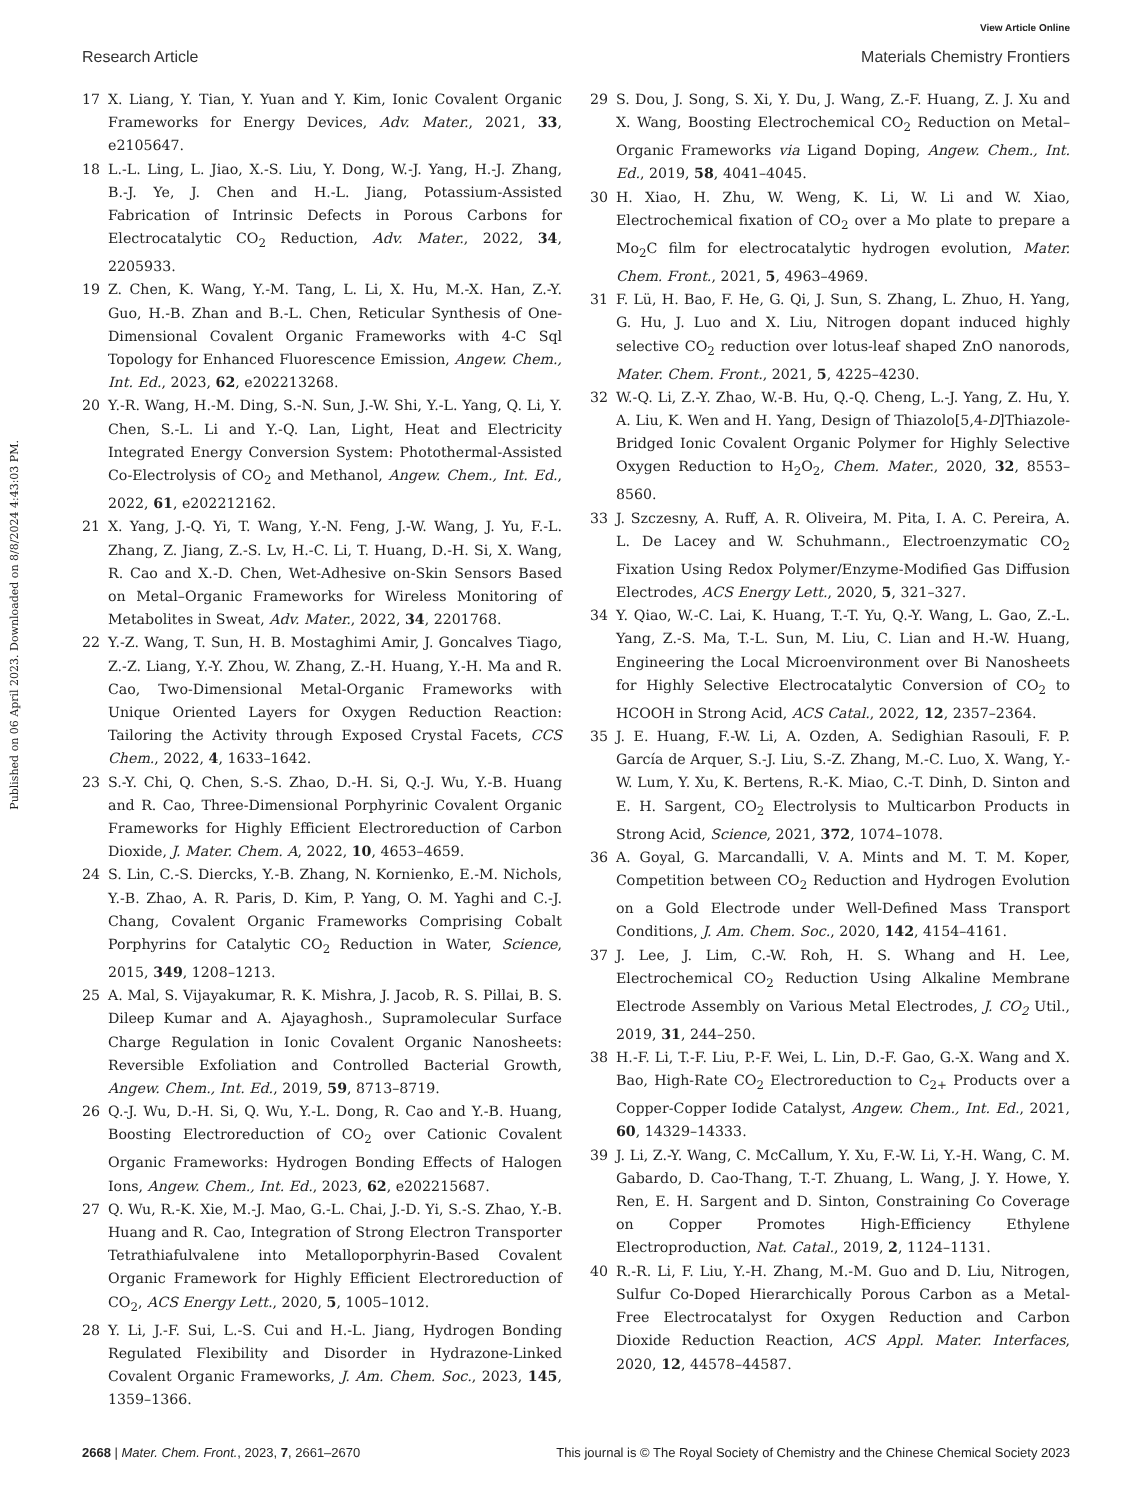View Article Online
Research Article Materials Chemistry Frontiers
Published on 06 April 2023. Downloaded on 8/8/2024 4:43:03 PM.
17 X. Liang, Y. Tian, Y. Yuan and Y. Kim, Ionic Covalent Organic Frameworks for Energy Devices, Adv. Mater., 2021, 33, e2105647.
18 L.-L. Ling, L. Jiao, X.-S. Liu, Y. Dong, W.-J. Yang, H.-J. Zhang, B.-J. Ye, J. Chen and H.-L. Jiang, Potassium-Assisted Fabrication of Intrinsic Defects in Porous Carbons for Electrocatalytic CO<sub>2</sub> Reduction, Adv. Mater., 2022, 34, 2205933.
19 Z. Chen, K. Wang, Y.-M. Tang, L. Li, X. Hu, M.-X. Han, Z.-Y. Guo, H.-B. Zhan and B.-L. Chen, Reticular Synthesis of One-Dimensional Covalent Organic Frameworks with 4-C Sql Topology for Enhanced Fluorescence Emission, Angew. Chem., Int. Ed., 2023, 62, e202213268.
20 Y.-R. Wang, H.-M. Ding, S.-N. Sun, J.-W. Shi, Y.-L. Yang, Q. Li, Y. Chen, S.-L. Li and Y.-Q. Lan, Light, Heat and Electricity Integrated Energy Conversion System: Photothermal-Assisted Co-Electrolysis of CO<sub>2</sub> and Methanol, Angew. Chem., Int. Ed., 2022, 61, e202212162.
21 X. Yang, J.-Q. Yi, T. Wang, Y.-N. Feng, J.-W. Wang, J. Yu, F.-L. Zhang, Z. Jiang, Z.-S. Lv, H.-C. Li, T. Huang, D.-H. Si, X. Wang, R. Cao and X.-D. Chen, Wet-Adhesive on-Skin Sensors Based on Metal–Organic Frameworks for Wireless Monitoring of Metabolites in Sweat, Adv. Mater., 2022, 34, 2201768.
22 Y.-Z. Wang, T. Sun, H. B. Mostaghimi Amir, J. Goncalves Tiago, Z.-Z. Liang, Y.-Y. Zhou, W. Zhang, Z.-H. Huang, Y.-H. Ma and R. Cao, Two-Dimensional Metal-Organic Frameworks with Unique Oriented Layers for Oxygen Reduction Reaction: Tailoring the Activity through Exposed Crystal Facets, CCS Chem., 2022, 4, 1633–1642.
23 S.-Y. Chi, Q. Chen, S.-S. Zhao, D.-H. Si, Q.-J. Wu, Y.-B. Huang and R. Cao, Three-Dimensional Porphyrinic Covalent Organic Frameworks for Highly Efficient Electroreduction of Carbon Dioxide, J. Mater. Chem. A, 2022, 10, 4653–4659.
24 S. Lin, C.-S. Diercks, Y.-B. Zhang, N. Kornienko, E.-M. Nichols, Y.-B. Zhao, A. R. Paris, D. Kim, P. Yang, O. M. Yaghi and C.-J. Chang, Covalent Organic Frameworks Comprising Cobalt Porphyrins for Catalytic CO<sub>2</sub> Reduction in Water, Science, 2015, 349, 1208–1213.
25 A. Mal, S. Vijayakumar, R. K. Mishra, J. Jacob, R. S. Pillai, B. S. Dileep Kumar and A. Ajayaghosh., Supramolecular Surface Charge Regulation in Ionic Covalent Organic Nanosheets: Reversible Exfoliation and Controlled Bacterial Growth, Angew. Chem., Int. Ed., 2019, 59, 8713–8719.
26 Q.-J. Wu, D.-H. Si, Q. Wu, Y.-L. Dong, R. Cao and Y.-B. Huang, Boosting Electroreduction of CO<sub>2</sub> over Cationic Covalent Organic Frameworks: Hydrogen Bonding Effects of Halogen Ions, Angew. Chem., Int. Ed., 2023, 62, e202215687.
27 Q. Wu, R.-K. Xie, M.-J. Mao, G.-L. Chai, J.-D. Yi, S.-S. Zhao, Y.-B. Huang and R. Cao, Integration of Strong Electron Transporter Tetrathiafulvalene into Metalloporphyrin-Based Covalent Organic Framework for Highly Efficient Electroreduction of CO<sub>2</sub>, ACS Energy Lett., 2020, 5, 1005–1012.
28 Y. Li, J.-F. Sui, L.-S. Cui and H.-L. Jiang, Hydrogen Bonding Regulated Flexibility and Disorder in Hydrazone-Linked Covalent Organic Frameworks, J. Am. Chem. Soc., 2023, 145, 1359–1366.
29 S. Dou, J. Song, S. Xi, Y. Du, J. Wang, Z.-F. Huang, Z. J. Xu and X. Wang, Boosting Electrochemical CO<sub>2</sub> Reduction on Metal–Organic Frameworks via Ligand Doping, Angew. Chem., Int. Ed., 2019, 58, 4041–4045.
30 H. Xiao, H. Zhu, W. Weng, K. Li, W. Li and W. Xiao, Electrochemical fixation of CO<sub>2</sub> over a Mo plate to prepare a Mo<sub>2</sub>C film for electrocatalytic hydrogen evolution, Mater. Chem. Front., 2021, 5, 4963–4969.
31 F. Lü, H. Bao, F. He, G. Qi, J. Sun, S. Zhang, L. Zhuo, H. Yang, G. Hu, J. Luo and X. Liu, Nitrogen dopant induced highly selective CO<sub>2</sub> reduction over lotus-leaf shaped ZnO nanorods, Mater. Chem. Front., 2021, 5, 4225–4230.
32 W.-Q. Li, Z.-Y. Zhao, W.-B. Hu, Q.-Q. Cheng, L.-J. Yang, Z. Hu, Y. A. Liu, K. Wen and H. Yang, Design of Thiazolo[5,4-D]Thiazole-Bridged Ionic Covalent Organic Polymer for Highly Selective Oxygen Reduction to H<sub>2</sub>O<sub>2</sub>, Chem. Mater., 2020, 32, 8553–8560.
33 J. Szczesny, A. Ruff, A. R. Oliveira, M. Pita, I. A. C. Pereira, A. L. De Lacey and W. Schuhmann., Electroenzymatic CO<sub>2</sub> Fixation Using Redox Polymer/Enzyme-Modified Gas Diffusion Electrodes, ACS Energy Lett., 2020, 5, 321–327.
34 Y. Qiao, W.-C. Lai, K. Huang, T.-T. Yu, Q.-Y. Wang, L. Gao, Z.-L. Yang, Z.-S. Ma, T.-L. Sun, M. Liu, C. Lian and H.-W. Huang, Engineering the Local Microenvironment over Bi Nanosheets for Highly Selective Electrocatalytic Conversion of CO<sub>2</sub> to HCOOH in Strong Acid, ACS Catal., 2022, 12, 2357–2364.
35 J. E. Huang, F.-W. Li, A. Ozden, A. Sedighian Rasouli, F. P. García de Arquer, S.-J. Liu, S.-Z. Zhang, M.-C. Luo, X. Wang, Y.-W. Lum, Y. Xu, K. Bertens, R.-K. Miao, C.-T. Dinh, D. Sinton and E. H. Sargent, CO<sub>2</sub> Electrolysis to Multicarbon Products in Strong Acid, Science, 2021, 372, 1074–1078.
36 A. Goyal, G. Marcandalli, V. A. Mints and M. T. M. Koper, Competition between CO<sub>2</sub> Reduction and Hydrogen Evolution on a Gold Electrode under Well-Defined Mass Transport Conditions, J. Am. Chem. Soc., 2020, 142, 4154–4161.
37 J. Lee, J. Lim, C.-W. Roh, H. S. Whang and H. Lee, Electrochemical CO<sub>2</sub> Reduction Using Alkaline Membrane Electrode Assembly on Various Metal Electrodes, J. CO<sub>2</sub> Util., 2019, 31, 244–250.
38 H.-F. Li, T.-F. Liu, P.-F. Wei, L. Lin, D.-F. Gao, G.-X. Wang and X. Bao, High-Rate CO<sub>2</sub> Electroreduction to C<sub>2+</sub> Products over a Copper-Copper Iodide Catalyst, Angew. Chem., Int. Ed., 2021, 60, 14329–14333.
39 J. Li, Z.-Y. Wang, C. McCallum, Y. Xu, F.-W. Li, Y.-H. Wang, C. M. Gabardo, D. Cao-Thang, T.-T. Zhuang, L. Wang, J. Y. Howe, Y. Ren, E. H. Sargent and D. Sinton, Constraining Co Coverage on Copper Promotes High-Efficiency Ethylene Electroproduction, Nat. Catal., 2019, 2, 1124–1131.
40 R.-R. Li, F. Liu, Y.-H. Zhang, M.-M. Guo and D. Liu, Nitrogen, Sulfur Co-Doped Hierarchically Porous Carbon as a Metal-Free Electrocatalyst for Oxygen Reduction and Carbon Dioxide Reduction Reaction, ACS Appl. Mater. Interfaces, 2020, 12, 44578–44587.
2668 | Mater. Chem. Front., 2023, 7, 2661–2670 This journal is © The Royal Society of Chemistry and the Chinese Chemical Society 2023